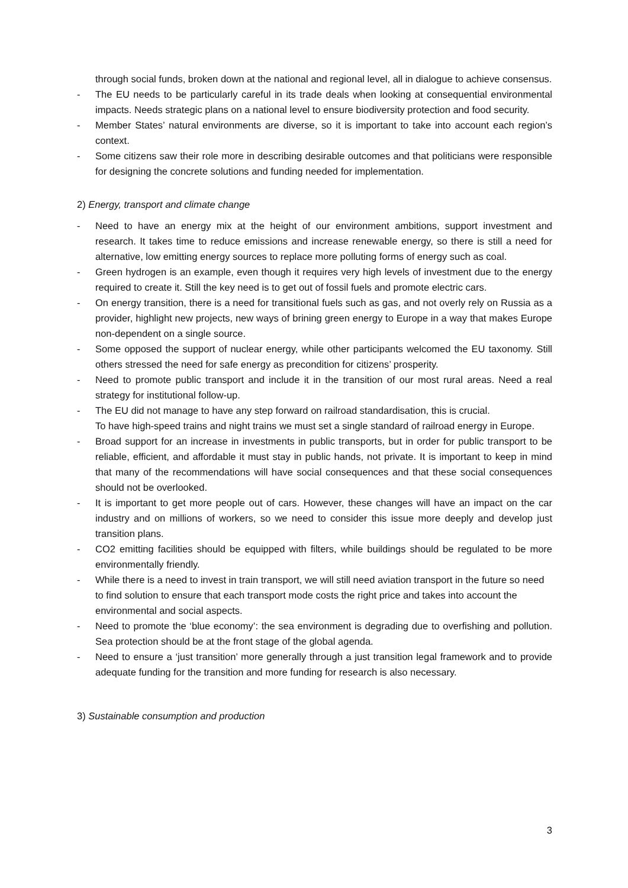through social funds, broken down at the national and regional level, all in dialogue to achieve consensus.
- The EU needs to be particularly careful in its trade deals when looking at consequential environmental impacts. Needs strategic plans on a national level to ensure biodiversity protection and food security.
- Member States’ natural environments are diverse, so it is important to take into account each region’s context.
- Some citizens saw their role more in describing desirable outcomes and that politicians were responsible for designing the concrete solutions and funding needed for implementation.
2) Energy, transport and climate change
- Need to have an energy mix at the height of our environment ambitions, support investment and research. It takes time to reduce emissions and increase renewable energy, so there is still a need for alternative, low emitting energy sources to replace more polluting forms of energy such as coal.
- Green hydrogen is an example, even though it requires very high levels of investment due to the energy required to create it. Still the key need is to get out of fossil fuels and promote electric cars.
- On energy transition, there is a need for transitional fuels such as gas, and not overly rely on Russia as a provider, highlight new projects, new ways of brining green energy to Europe in a way that makes Europe non-dependent on a single source.
- Some opposed the support of nuclear energy, while other participants welcomed the EU taxonomy. Still others stressed the need for safe energy as precondition for citizens’ prosperity.
- Need to promote public transport and include it in the transition of our most rural areas. Need a real strategy for institutional follow-up.
- The EU did not manage to have any step forward on railroad standardisation, this is crucial.
To have high-speed trains and night trains we must set a single standard of railroad energy in Europe.
- Broad support for an increase in investments in public transports, but in order for public transport to be reliable, efficient, and affordable it must stay in public hands, not private. It is important to keep in mind that many of the recommendations will have social consequences and that these social consequences should not be overlooked.
- It is important to get more people out of cars. However, these changes will have an impact on the car industry and on millions of workers, so we need to consider this issue more deeply and develop just transition plans.
- CO2 emitting facilities should be equipped with filters, while buildings should be regulated to be more environmentally friendly.
- While there is a need to invest in train transport, we will still need aviation transport in the future so need to find solution to ensure that each transport mode costs the right price and takes into account the environmental and social aspects.
- Need to promote the ‘blue economy’: the sea environment is degrading due to overfishing and pollution. Sea protection should be at the front stage of the global agenda.
- Need to ensure a ‘just transition’ more generally through a just transition legal framework and to provide adequate funding for the transition and more funding for research is also necessary.
3) Sustainable consumption and production
3